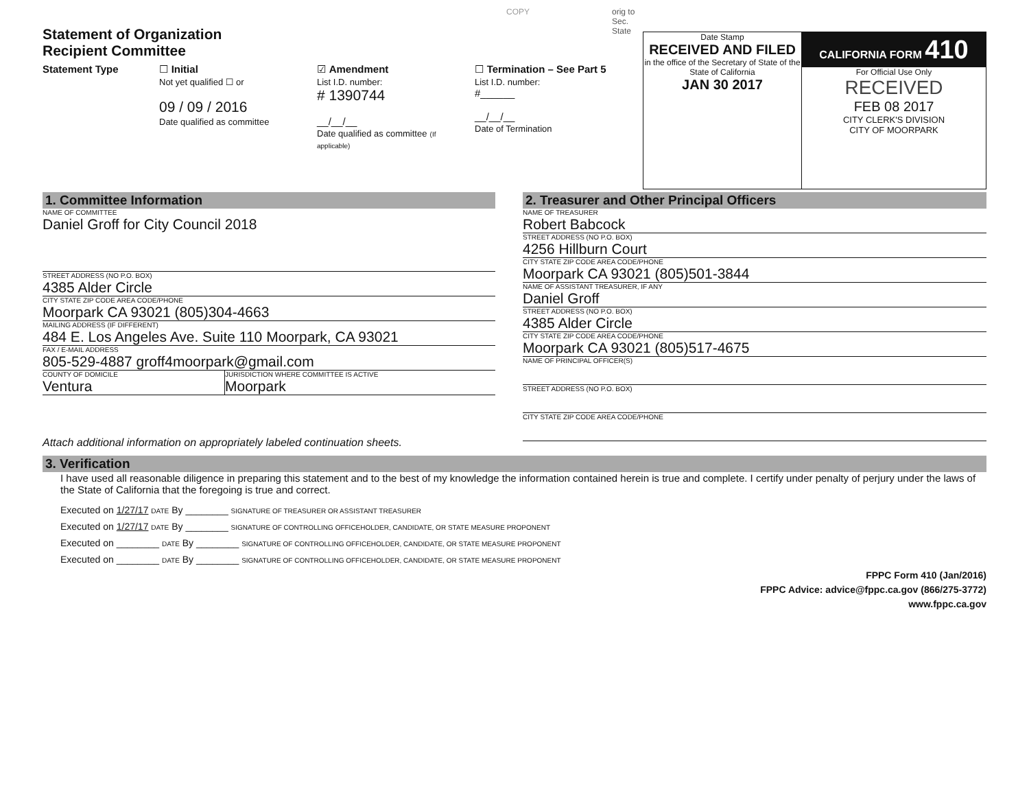COPY
Statement of Organization
Recipient Committee
Statement Type ☐ Initial
Not yet qualified ☐ or
09 / 09 / 2016
Date qualified as committee
☑ Amendment
List I.D. number:
# 1390744
__/__/__
Date qualified as committee (If applicable)
☐ Termination – See Part 5
List I.D. number:
#______
__/__/__
Date of Termination
orig to Sec. State
Date Stamp
RECEIVED AND FILED
in the office of the Secretary of State of the State of California
JAN 30 2017
CALIFORNIA FORM 410
For Official Use Only
RECEIVED
FEB 08 2017
CITY CLERK'S DIVISION
CITY OF MOORPARK
1. Committee Information
NAME OF COMMITTEE
Daniel Groff for City Council 2018
STREET ADDRESS (NO P.O. BOX)
4385 Alder Circle
CITY STATE ZIP CODE AREA CODE/PHONE
Moorpark CA 93021 (805)304-4663
MAILING ADDRESS (IF DIFFERENT)
484 E. Los Angeles Ave. Suite 110 Moorpark, CA 93021
FAX / E-MAIL ADDRESS
805-529-4887 groff4moorpark@gmail.com
COUNTY OF DOMICILE
Ventura
JURISDICTION WHERE COMMITTEE IS ACTIVE
Moorpark
Attach additional information on appropriately labeled continuation sheets.
2. Treasurer and Other Principal Officers
NAME OF TREASURER
Robert Babcock
STREET ADDRESS (NO P.O. BOX)
4256 Hillburn Court
CITY STATE ZIP CODE AREA CODE/PHONE
Moorpark CA 93021 (805)501-3844
NAME OF ASSISTANT TREASURER, IF ANY
Daniel Groff
STREET ADDRESS (NO P.O. BOX)
4385 Alder Circle
CITY STATE ZIP CODE AREA CODE/PHONE
Moorpark CA 93021 (805)517-4675
NAME OF PRINCIPAL OFFICER(S)
STREET ADDRESS (NO P.O. BOX)
CITY STATE ZIP CODE AREA CODE/PHONE
3. Verification
I have used all reasonable diligence in preparing this statement and to the best of my knowledge the information contained herein is true and complete. I certify under penalty of perjury under the laws of the State of California that the foregoing is true and correct.
Executed on 1/27/17 DATE By ________ SIGNATURE OF TREASURER OR ASSISTANT TREASURER
Executed on 1/27/17 DATE By ________ SIGNATURE OF CONTROLLING OFFICEHOLDER, CANDIDATE, OR STATE MEASURE PROPONENT
Executed on ________ DATE By ________ SIGNATURE OF CONTROLLING OFFICEHOLDER, CANDIDATE, OR STATE MEASURE PROPONENT
Executed on ________ DATE By ________ SIGNATURE OF CONTROLLING OFFICEHOLDER, CANDIDATE, OR STATE MEASURE PROPONENT
FPPC Form 410 (Jan/2016)
FPPC Advice: advice@fppc.ca.gov (866/275-3772)
www.fppc.ca.gov